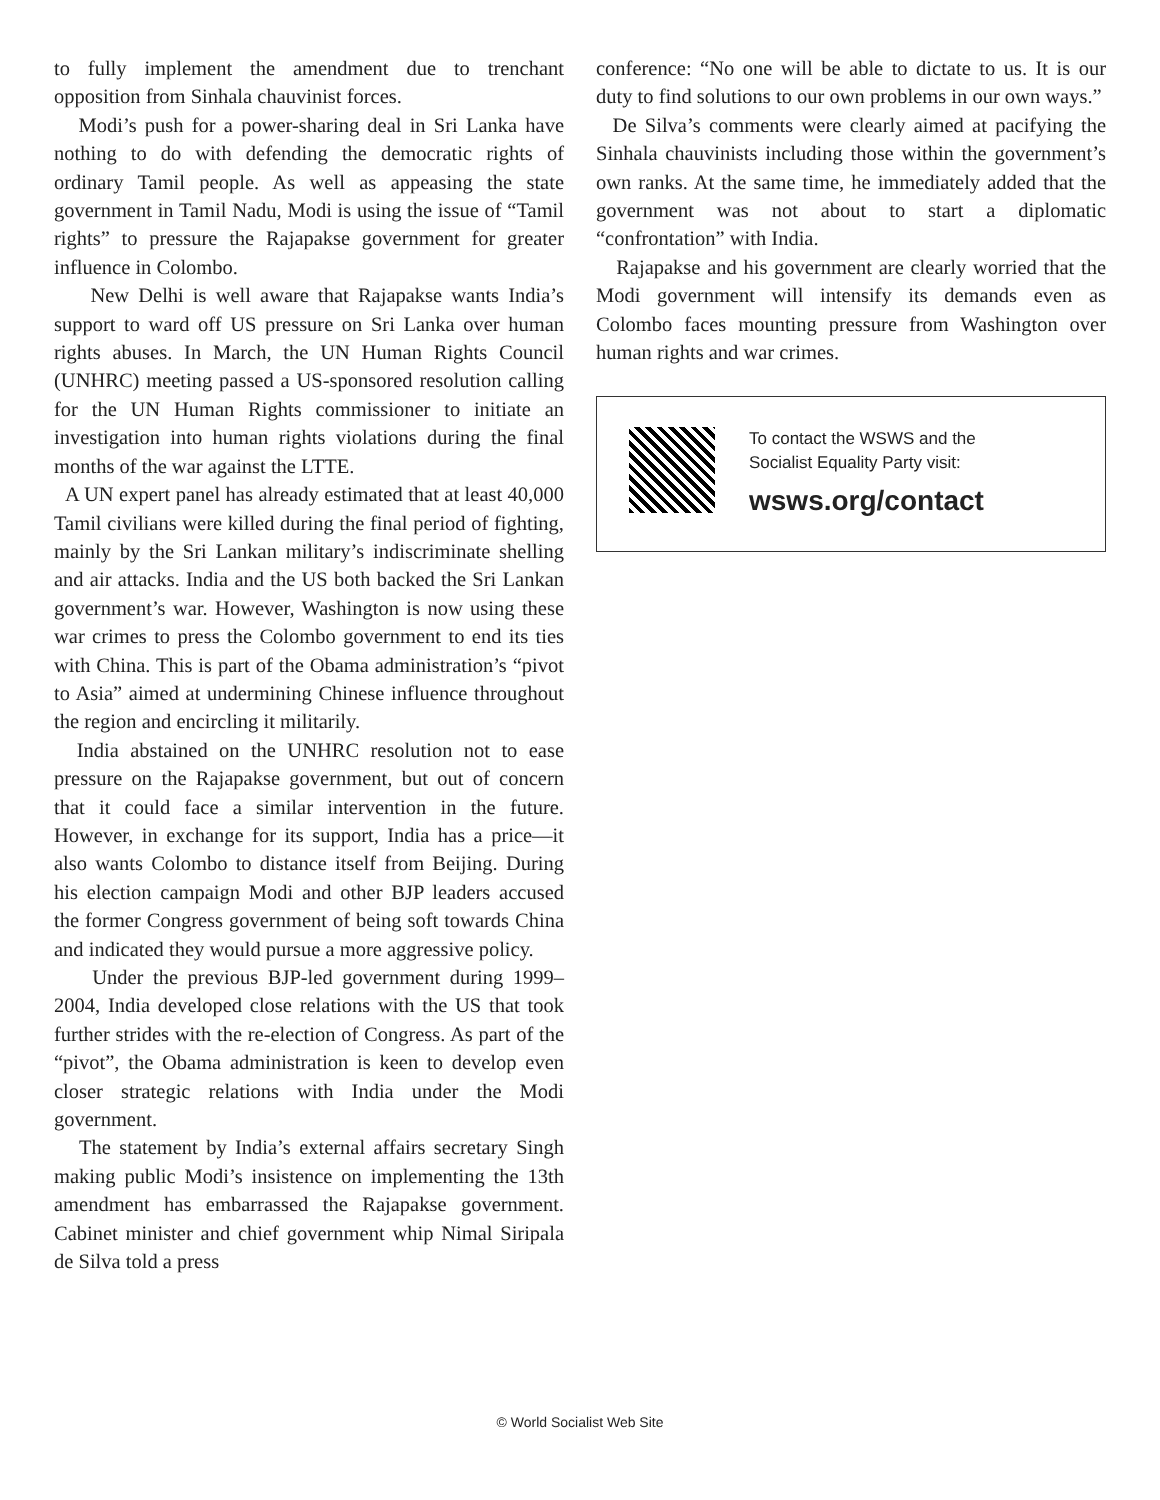to fully implement the amendment due to trenchant opposition from Sinhala chauvinist forces.
Modi’s push for a power-sharing deal in Sri Lanka have nothing to do with defending the democratic rights of ordinary Tamil people. As well as appeasing the state government in Tamil Nadu, Modi is using the issue of “Tamil rights” to pressure the Rajapakse government for greater influence in Colombo.
New Delhi is well aware that Rajapakse wants India’s support to ward off US pressure on Sri Lanka over human rights abuses. In March, the UN Human Rights Council (UNHRC) meeting passed a US-sponsored resolution calling for the UN Human Rights commissioner to initiate an investigation into human rights violations during the final months of the war against the LTTE.
A UN expert panel has already estimated that at least 40,000 Tamil civilians were killed during the final period of fighting, mainly by the Sri Lankan military’s indiscriminate shelling and air attacks. India and the US both backed the Sri Lankan government’s war. However, Washington is now using these war crimes to press the Colombo government to end its ties with China. This is part of the Obama administration’s “pivot to Asia” aimed at undermining Chinese influence throughout the region and encircling it militarily.
India abstained on the UNHRC resolution not to ease pressure on the Rajapakse government, but out of concern that it could face a similar intervention in the future. However, in exchange for its support, India has a price—it also wants Colombo to distance itself from Beijing. During his election campaign Modi and other BJP leaders accused the former Congress government of being soft towards China and indicated they would pursue a more aggressive policy.
Under the previous BJP-led government during 1999–2004, India developed close relations with the US that took further strides with the re-election of Congress. As part of the “pivot”, the Obama administration is keen to develop even closer strategic relations with India under the Modi government.
The statement by India’s external affairs secretary Singh making public Modi’s insistence on implementing the 13th amendment has embarrassed the Rajapakse government. Cabinet minister and chief government whip Nimal Siripala de Silva told a press
conference: “No one will be able to dictate to us. It is our duty to find solutions to our own problems in our own ways.”
De Silva’s comments were clearly aimed at pacifying the Sinhala chauvinists including those within the government’s own ranks. At the same time, he immediately added that the government was not about to start a diplomatic “confrontation” with India.
Rajapakse and his government are clearly worried that the Modi government will intensify its demands even as Colombo faces mounting pressure from Washington over human rights and war crimes.
To contact the WSWS and the
Socialist Equality Party visit:
wsws.org/contact
© World Socialist Web Site